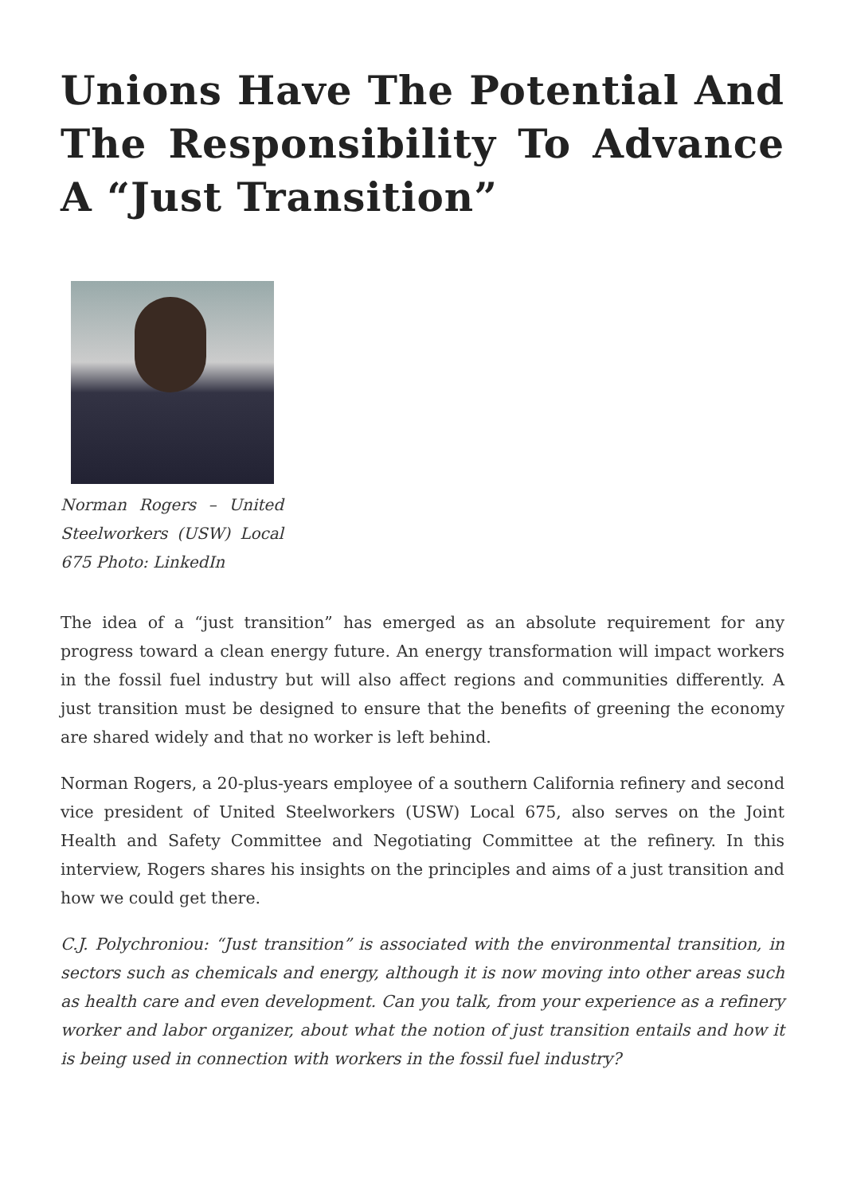Unions Have The Potential And The Responsibility To Advance A “Just Transition”
Norman Rogers – United Steelworkers (USW) Local 675 Photo: LinkedIn
The idea of a “just transition” has emerged as an absolute requirement for any progress toward a clean energy future. An energy transformation will impact workers in the fossil fuel industry but will also affect regions and communities differently. A just transition must be designed to ensure that the benefits of greening the economy are shared widely and that no worker is left behind.
Norman Rogers, a 20-plus-years employee of a southern California refinery and second vice president of United Steelworkers (USW) Local 675, also serves on the Joint Health and Safety Committee and Negotiating Committee at the refinery. In this interview, Rogers shares his insights on the principles and aims of a just transition and how we could get there.
C.J. Polychroniou: “Just transition” is associated with the environmental transition, in sectors such as chemicals and energy, although it is now moving into other areas such as health care and even development. Can you talk, from your experience as a refinery worker and labor organizer, about what the notion of just transition entails and how it is being used in connection with workers in the fossil fuel industry?